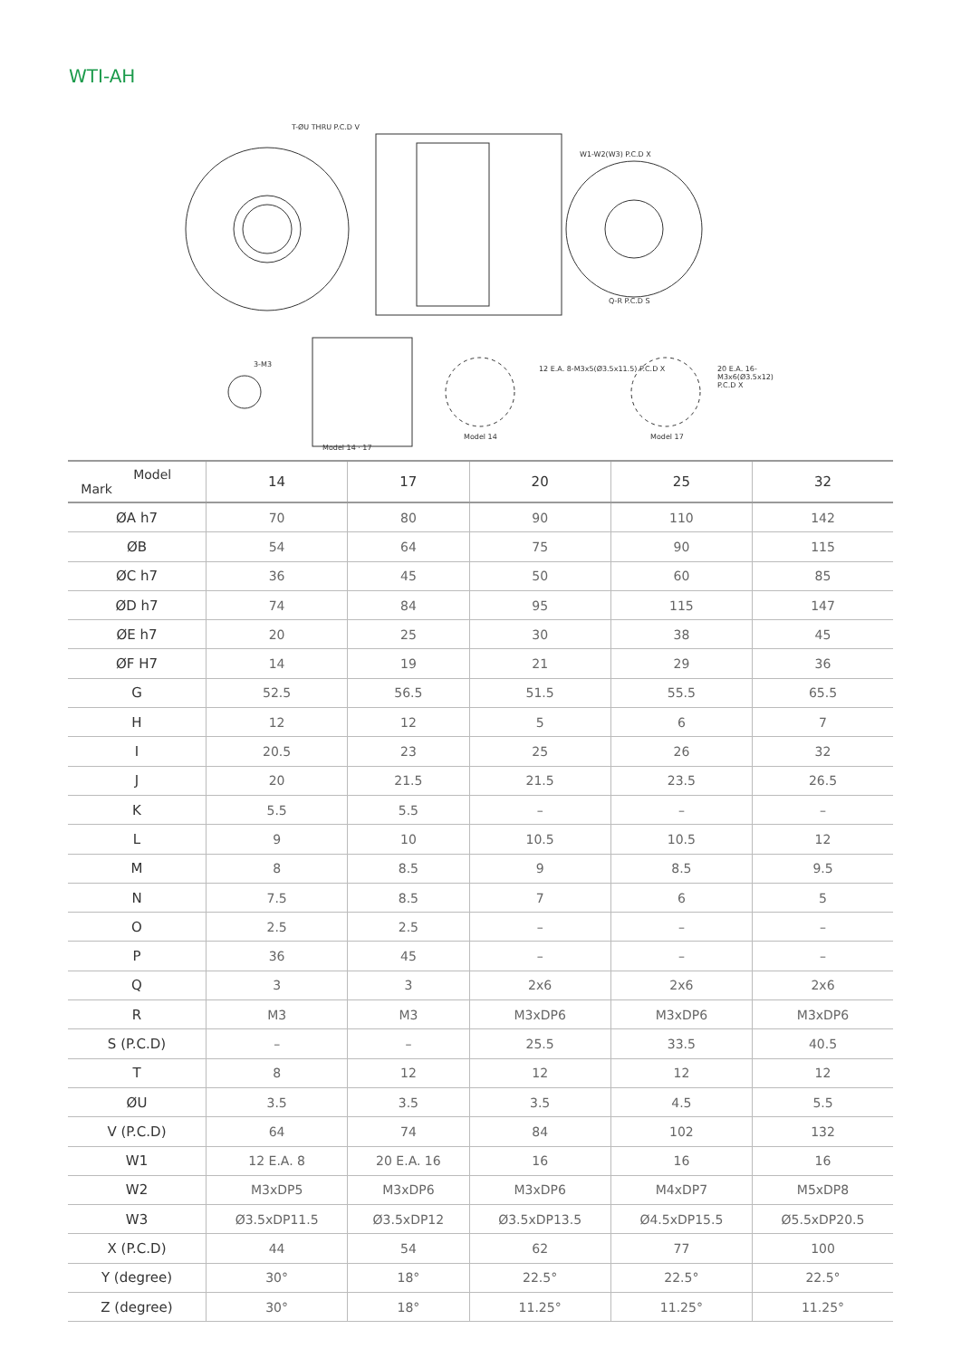WTI-AH
T-ØU THRU P.C.D V
W1-W2(W3) P.C.D X
Q-R P.C.D S
3-M3
12 E.A. 8-M3x5(Ø3.5x11.5) P.C.D X 20 E.A. 16-M3x6(Ø3.5x12) P.C.D X
Model 14 Model 17
Model 14 · 17
| Model Mark | 14 | 17 | 20 | 25 | 32 |
| --- | --- | --- | --- | --- | --- |
| ØA h7 | 70 | 80 | 90 | 110 | 142 |
| ØB | 54 | 64 | 75 | 90 | 115 |
| ØC h7 | 36 | 45 | 50 | 60 | 85 |
| ØD h7 | 74 | 84 | 95 | 115 | 147 |
| ØE h7 | 20 | 25 | 30 | 38 | 45 |
| ØF H7 | 14 | 19 | 21 | 29 | 36 |
| G | 52.5 | 56.5 | 51.5 | 55.5 | 65.5 |
| H | 12 | 12 | 5 | 6 | 7 |
| I | 20.5 | 23 | 25 | 26 | 32 |
| J | 20 | 21.5 | 21.5 | 23.5 | 26.5 |
| K | 5.5 | 5.5 | – | – | – |
| L | 9 | 10 | 10.5 | 10.5 | 12 |
| M | 8 | 8.5 | 9 | 8.5 | 9.5 |
| N | 7.5 | 8.5 | 7 | 6 | 5 |
| O | 2.5 | 2.5 | – | – | – |
| P | 36 | 45 | – | – | – |
| Q | 3 | 3 | 2x6 | 2x6 | 2x6 |
| R | M3 | M3 | M3xDP6 | M3xDP6 | M3xDP6 |
| S (P.C.D) | – | – | 25.5 | 33.5 | 40.5 |
| T | 8 | 12 | 12 | 12 | 12 |
| ØU | 3.5 | 3.5 | 3.5 | 4.5 | 5.5 |
| V (P.C.D) | 64 | 74 | 84 | 102 | 132 |
| W1 | 12 E.A. 8 | 20 E.A. 16 | 16 | 16 | 16 |
| W2 | M3xDP5 | M3xDP6 | M3xDP6 | M4xDP7 | M5xDP8 |
| W3 | Ø3.5xDP11.5 | Ø3.5xDP12 | Ø3.5xDP13.5 | Ø4.5xDP15.5 | Ø5.5xDP20.5 |
| X (P.C.D) | 44 | 54 | 62 | 77 | 100 |
| Y (degree) | 30° | 18° | 22.5° | 22.5° | 22.5° |
| Z (degree) | 30° | 18° | 11.25° | 11.25° | 11.25° |